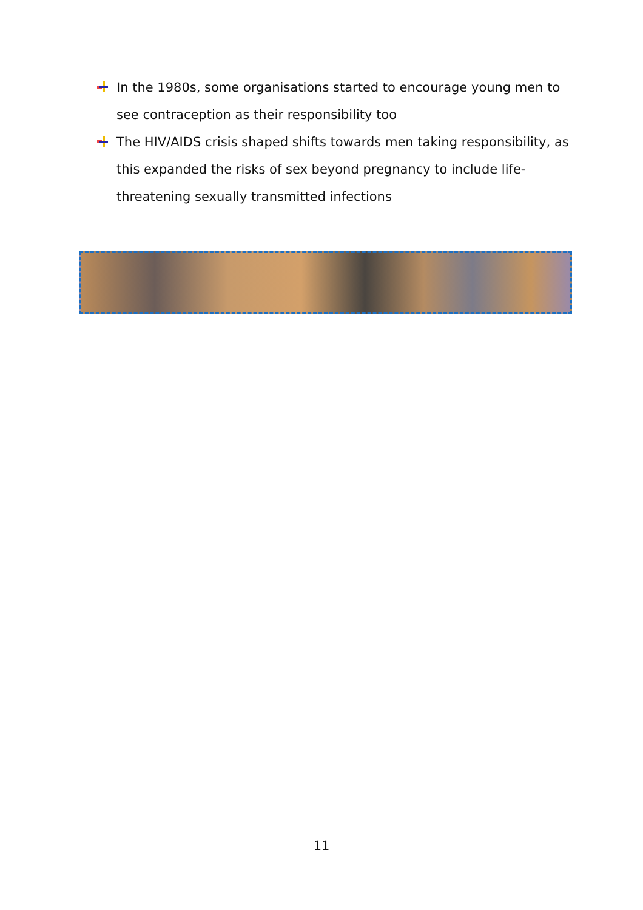In the 1980s, some organisations started to encourage young men to see contraception as their responsibility too
The HIV/AIDS crisis shaped shifts towards men taking responsibility, as this expanded the risks of sex beyond pregnancy to include life-threatening sexually transmitted infections
11